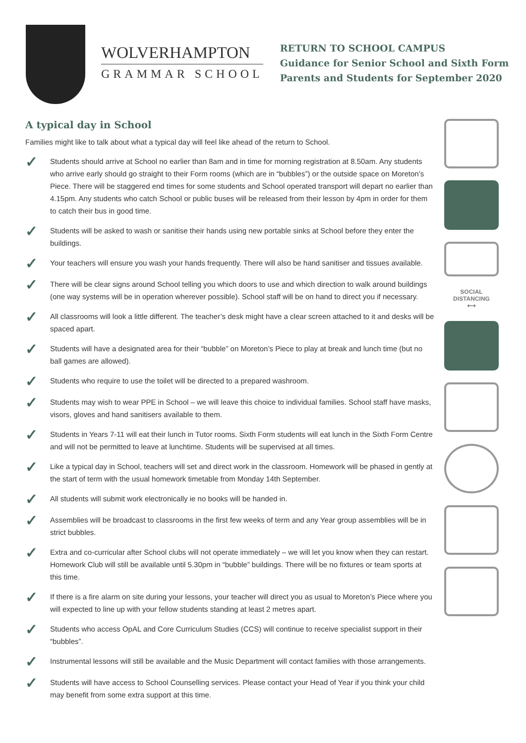WOLVERHAMPTON
GRAMMAR SCHOOL
RETURN TO SCHOOL CAMPUS
Guidance for Senior School and Sixth Form
Parents and Students for September 2020
A typical day in School
Families might like to talk about what a typical day will feel like ahead of the return to School.
✓ Students should arrive at School no earlier than 8am and in time for morning registration at 8.50am. Any students who arrive early should go straight to their Form rooms (which are in “bubbles”) or the outside space on Moreton’s Piece. There will be staggered end times for some students and School operated transport will depart no earlier than 4.15pm. Any students who catch School or public buses will be released from their lesson by 4pm in order for them to catch their bus in good time.
✓ Students will be asked to wash or sanitise their hands using new portable sinks at School before they enter the buildings.
✓ Your teachers will ensure you wash your hands frequently. There will also be hand sanitiser and tissues available.
✓ There will be clear signs around School telling you which doors to use and which direction to walk around buildings (one way systems will be in operation wherever possible). School staff will be on hand to direct you if necessary.
✓ All classrooms will look a little different. The teacher’s desk might have a clear screen attached to it and desks will be spaced apart.
✓ Students will have a designated area for their “bubble” on Moreton’s Piece to play at break and lunch time (but no ball games are allowed).
✓ Students who require to use the toilet will be directed to a prepared washroom.
✓ Students may wish to wear PPE in School – we will leave this choice to individual families. School staff have masks, visors, gloves and hand sanitisers available to them.
✓ Students in Years 7-11 will eat their lunch in Tutor rooms. Sixth Form students will eat lunch in the Sixth Form Centre and will not be permitted to leave at lunchtime. Students will be supervised at all times.
✓ Like a typical day in School, teachers will set and direct work in the classroom. Homework will be phased in gently at the start of term with the usual homework timetable from Monday 14th September.
✓ All students will submit work electronically ie no books will be handed in.
✓ Assemblies will be broadcast to classrooms in the first few weeks of term and any Year group assemblies will be in strict bubbles.
✓ Extra and co-curricular after School clubs will not operate immediately – we will let you know when they can restart. Homework Club will still be available until 5.30pm in “bubble” buildings. There will be no fixtures or team sports at this time.
✓ If there is a fire alarm on site during your lessons, your teacher will direct you as usual to Moreton’s Piece where you will expected to line up with your fellow students standing at least 2 metres apart.
✓ Students who access OpAL and Core Curriculum Studies (CCS) will continue to receive specialist support in their “bubbles”.
✓ Instrumental lessons will still be available and the Music Department will contact families with those arrangements.
✓ Students will have access to School Counselling services. Please contact your Head of Year if you think your child may benefit from some extra support at this time.
SOCIAL
DISTANCING
⟷